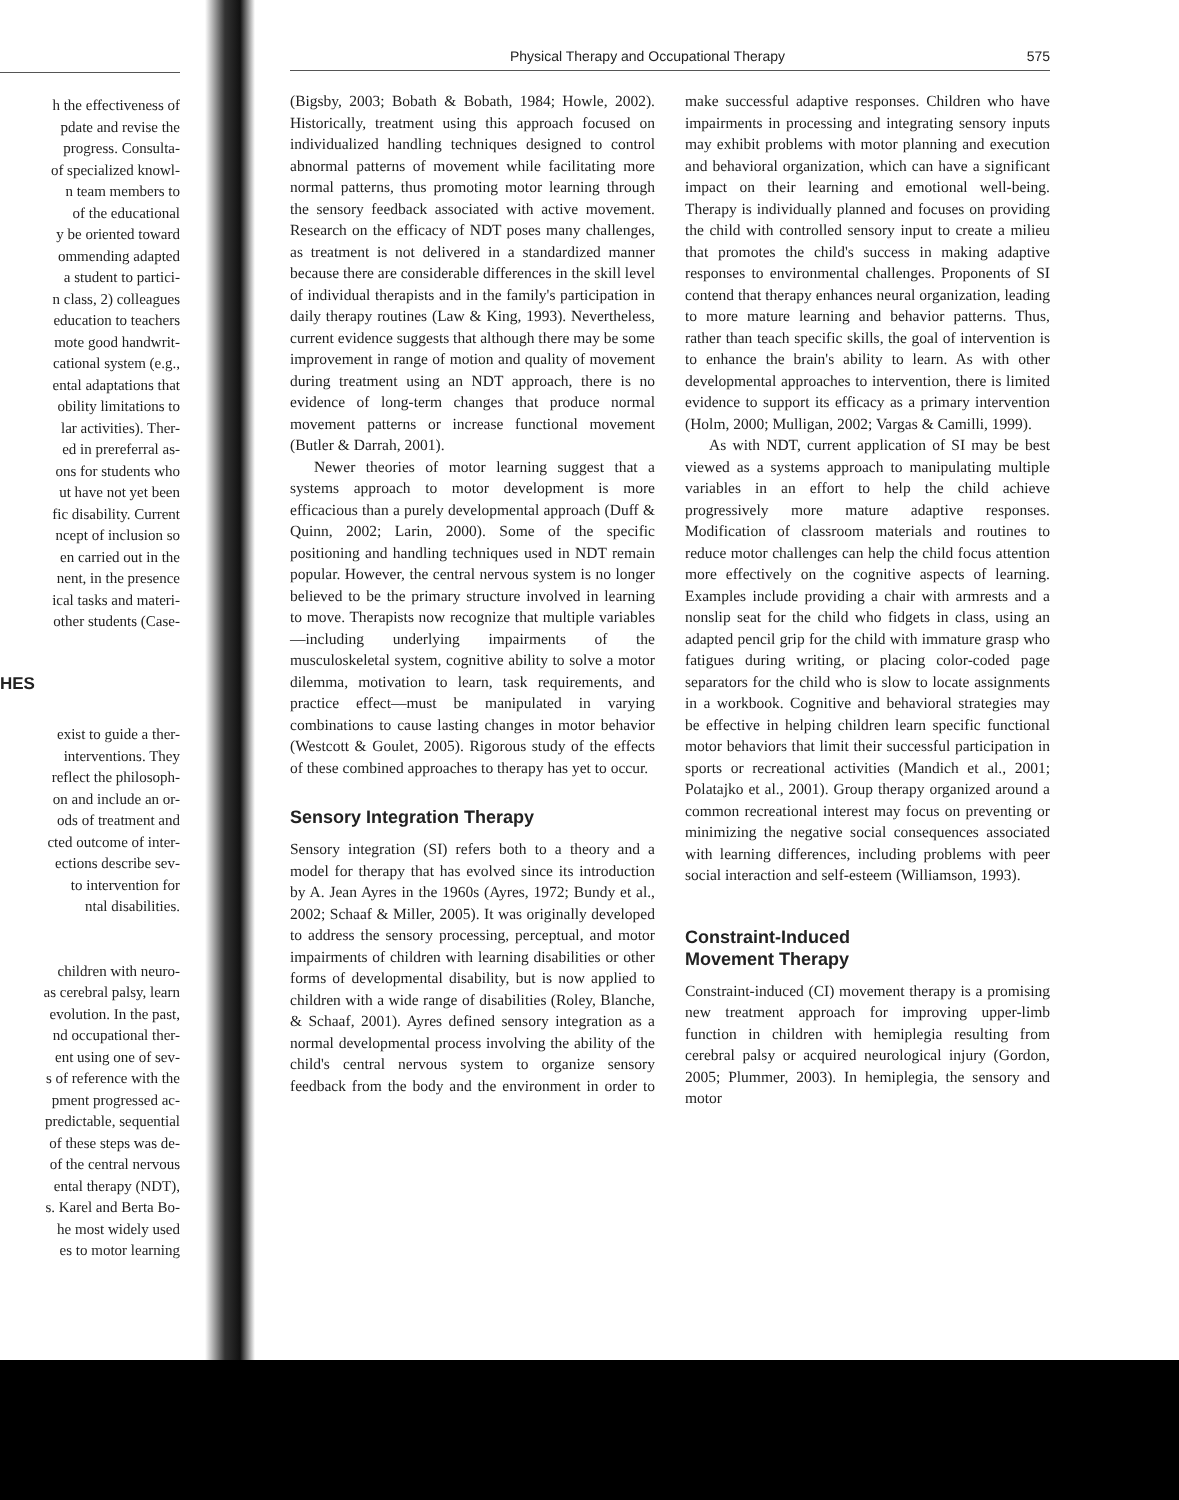Physical Therapy and Occupational Therapy 575
h the effectiveness of
pdate and revise the
progress. Consulta-
of specialized knowl-
n team members to
of the educational
y be oriented toward
ommending adapted
a student to partici-
n class, 2) colleagues
education to teachers
mote good handwrit-
cational system (e.g.,
ental adaptations that
obility limitations to
lar activities). Ther-
ed in prereferral as-
ons for students who
ut have not yet been
fic disability. Current
ncept of inclusion so
en carried out in the
nent, in the presence
ical tasks and materi-
other students (Case-
HES
exist to guide a ther-
interventions. They
reflect the philosoph-
on and include an or-
ods of treatment and
cted outcome of inter-
ections describe sev-
to intervention for
ntal disabilities.
children with neuro-
as cerebral palsy, learn
evolution. In the past,
nd occupational ther-
ent using one of sev-
s of reference with the
pment progressed ac-
predictable, sequential
of these steps was de-
of the central nervous
ental therapy (NDT),
s. Karel and Berta Bo-
he most widely used
es to motor learning
(Bigsby, 2003; Bobath & Bobath, 1984; Howle, 2002). Historically, treatment using this approach focused on individualized handling techniques designed to control abnormal patterns of movement while facilitating more normal patterns, thus promoting motor learning through the sensory feedback associated with active movement. Research on the efficacy of NDT poses many challenges, as treatment is not delivered in a standardized manner because there are considerable differences in the skill level of individual therapists and in the family's participation in daily therapy routines (Law & King, 1993). Nevertheless, current evidence suggests that although there may be some improvement in range of motion and quality of movement during treatment using an NDT approach, there is no evidence of long-term changes that produce normal movement patterns or increase functional movement (Butler & Darrah, 2001).
Newer theories of motor learning suggest that a systems approach to motor development is more efficacious than a purely developmental approach (Duff & Quinn, 2002; Larin, 2000). Some of the specific positioning and handling techniques used in NDT remain popular. However, the central nervous system is no longer believed to be the primary structure involved in learning to move. Therapists now recognize that multiple variables—including underlying impairments of the musculoskeletal system, cognitive ability to solve a motor dilemma, motivation to learn, task requirements, and practice effect—must be manipulated in varying combinations to cause lasting changes in motor behavior (Westcott & Goulet, 2005). Rigorous study of the effects of these combined approaches to therapy has yet to occur.
Sensory Integration Therapy
Sensory integration (SI) refers both to a theory and a model for therapy that has evolved since its introduction by A. Jean Ayres in the 1960s (Ayres, 1972; Bundy et al., 2002; Schaaf & Miller, 2005). It was originally developed to address the sensory processing, perceptual, and motor impairments of children with learning disabilities or other forms of developmental disability, but is now applied to children with a wide range of disabilities (Roley, Blanche, & Schaaf, 2001). Ayres defined sensory integration as a normal developmental process involving the ability of the child's central nervous system to organize sensory feedback from the body and the environment in order to make successful adaptive responses. Children who have impairments in processing and integrating sensory inputs may exhibit problems with motor planning and execution and behavioral organization, which can have a significant impact on their learning and emotional well-being. Therapy is individually planned and focuses on providing the child with controlled sensory input to create a milieu that promotes the child's success in making adaptive responses to environmental challenges. Proponents of SI contend that therapy enhances neural organization, leading to more mature learning and behavior patterns. Thus, rather than teach specific skills, the goal of intervention is to enhance the brain's ability to learn. As with other developmental approaches to intervention, there is limited evidence to support its efficacy as a primary intervention (Holm, 2000; Mulligan, 2002; Vargas & Camilli, 1999).
As with NDT, current application of SI may be best viewed as a systems approach to manipulating multiple variables in an effort to help the child achieve progressively more mature adaptive responses. Modification of classroom materials and routines to reduce motor challenges can help the child focus attention more effectively on the cognitive aspects of learning. Examples include providing a chair with armrests and a nonslip seat for the child who fidgets in class, using an adapted pencil grip for the child with immature grasp who fatigues during writing, or placing color-coded page separators for the child who is slow to locate assignments in a workbook. Cognitive and behavioral strategies may be effective in helping children learn specific functional motor behaviors that limit their successful participation in sports or recreational activities (Mandich et al., 2001; Polatajko et al., 2001). Group therapy organized around a common recreational interest may focus on preventing or minimizing the negative social consequences associated with learning differences, including problems with peer social interaction and self-esteem (Williamson, 1993).
Constraint-Induced
Movement Therapy
Constraint-induced (CI) movement therapy is a promising new treatment approach for improving upper-limb function in children with hemiplegia resulting from cerebral palsy or acquired neurological injury (Gordon, 2005; Plummer, 2003). In hemiplegia, the sensory and motor